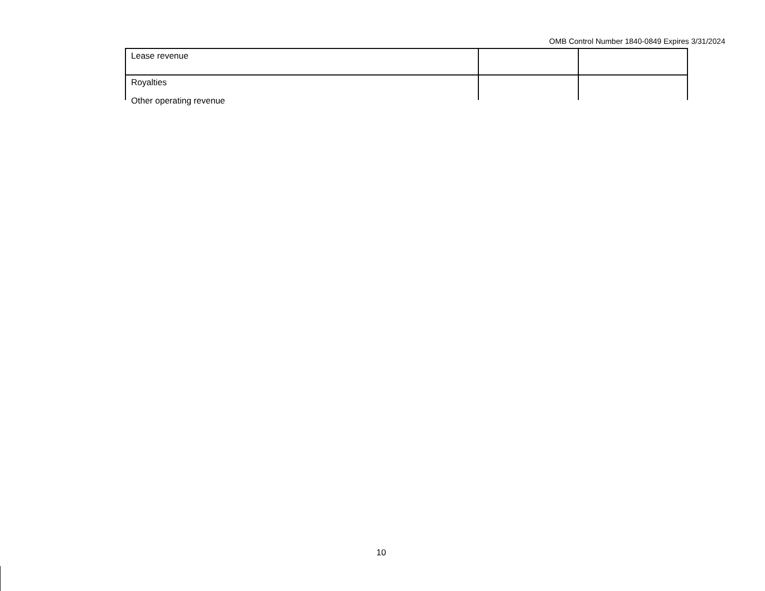OMB Control Number 1840-0849 Expires 3/31/2024
| Lease revenue | | |
| Royalties | | |
Other operating revenue
10